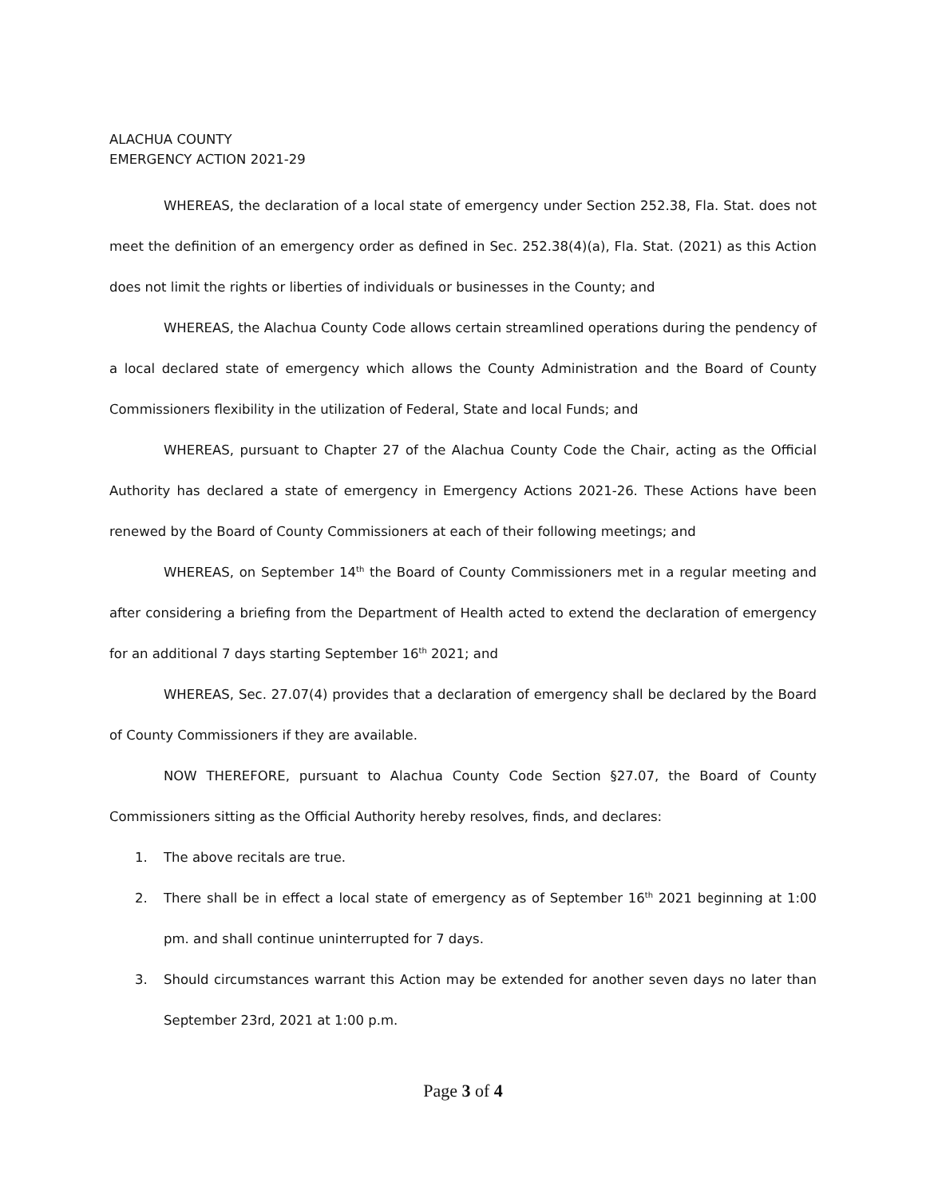ALACHUA COUNTY
EMERGENCY ACTION 2021-29
WHEREAS, the declaration of a local state of emergency under Section 252.38, Fla. Stat. does not meet the definition of an emergency order as defined in Sec. 252.38(4)(a), Fla. Stat. (2021) as this Action does not limit the rights or liberties of individuals or businesses in the County; and
WHEREAS, the Alachua County Code allows certain streamlined operations during the pendency of a local declared state of emergency which allows the County Administration and the Board of County Commissioners flexibility in the utilization of Federal, State and local Funds; and
WHEREAS, pursuant to Chapter 27 of the Alachua County Code the Chair, acting as the Official Authority has declared a state of emergency in Emergency Actions 2021-26. These Actions have been renewed by the Board of County Commissioners at each of their following meetings; and
WHEREAS, on September 14<sup>th</sup> the Board of County Commissioners met in a regular meeting and after considering a briefing from the Department of Health acted to extend the declaration of emergency for an additional 7 days starting September 16<sup>th</sup> 2021; and
WHEREAS, Sec. 27.07(4) provides that a declaration of emergency shall be declared by the Board of County Commissioners if they are available.
NOW THEREFORE, pursuant to Alachua County Code Section §27.07, the Board of County Commissioners sitting as the Official Authority hereby resolves, finds, and declares:
1. The above recitals are true.
2. There shall be in effect a local state of emergency as of September 16<sup>th</sup> 2021 beginning at 1:00 pm. and shall continue uninterrupted for 7 days.
3. Should circumstances warrant this Action may be extended for another seven days no later than September 23rd, 2021 at 1:00 p.m.
Page 3 of 4